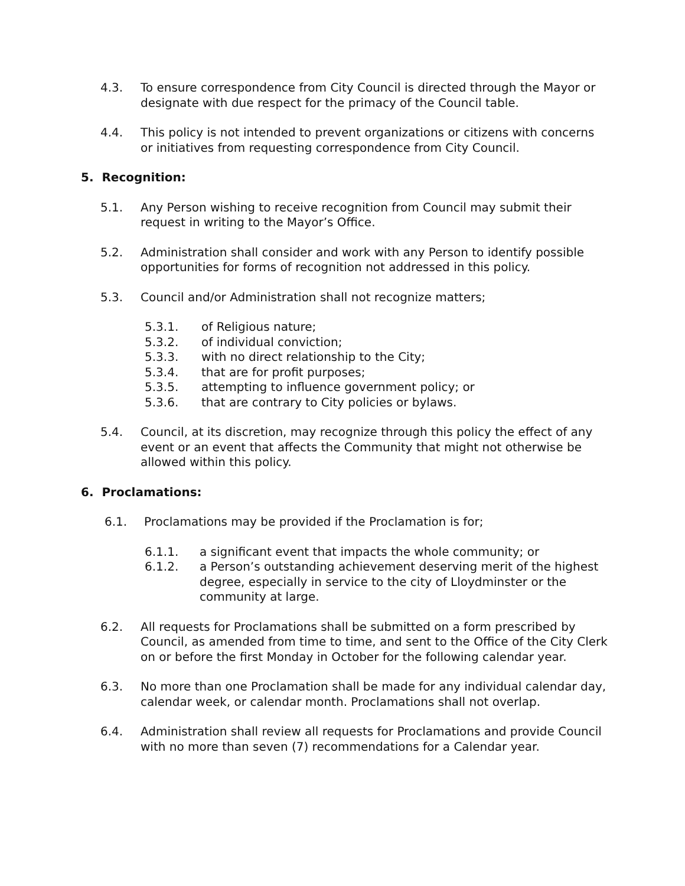4.3. To ensure correspondence from City Council is directed through the Mayor or designate with due respect for the primacy of the Council table.
4.4. This policy is not intended to prevent organizations or citizens with concerns or initiatives from requesting correspondence from City Council.
5. Recognition:
5.1. Any Person wishing to receive recognition from Council may submit their request in writing to the Mayor’s Office.
5.2. Administration shall consider and work with any Person to identify possible opportunities for forms of recognition not addressed in this policy.
5.3. Council and/or Administration shall not recognize matters;
5.3.1. of Religious nature;
5.3.2. of individual conviction;
5.3.3. with no direct relationship to the City;
5.3.4. that are for profit purposes;
5.3.5. attempting to influence government policy; or
5.3.6. that are contrary to City policies or bylaws.
5.4. Council, at its discretion, may recognize through this policy the effect of any event or an event that affects the Community that might not otherwise be allowed within this policy.
6. Proclamations:
6.1. Proclamations may be provided if the Proclamation is for;
6.1.1. a significant event that impacts the whole community; or
6.1.2. a Person’s outstanding achievement deserving merit of the highest degree, especially in service to the city of Lloydminster or the community at large.
6.2. All requests for Proclamations shall be submitted on a form prescribed by Council, as amended from time to time, and sent to the Office of the City Clerk on or before the first Monday in October for the following calendar year.
6.3. No more than one Proclamation shall be made for any individual calendar day, calendar week, or calendar month. Proclamations shall not overlap.
6.4. Administration shall review all requests for Proclamations and provide Council with no more than seven (7) recommendations for a Calendar year.